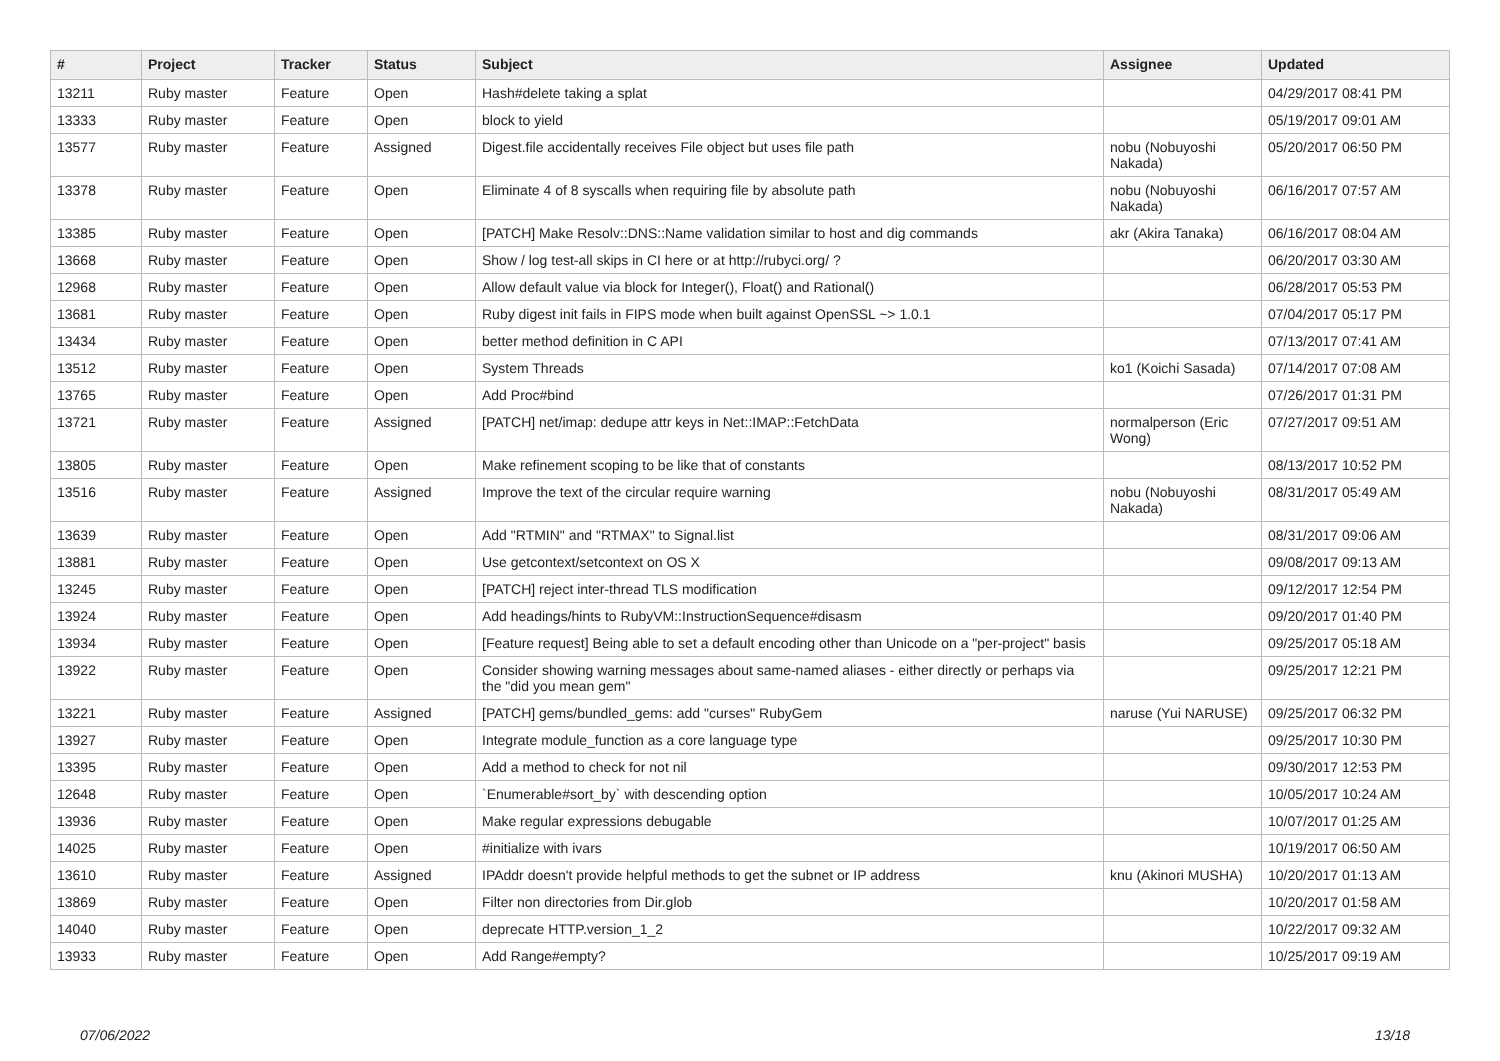| # | Project | Tracker | Status | Subject | Assignee | Updated |
| --- | --- | --- | --- | --- | --- | --- |
| 13211 | Ruby master | Feature | Open | Hash#delete taking a splat | | 04/29/2017 08:41 PM |
| 13333 | Ruby master | Feature | Open | block to yield | | 05/19/2017 09:01 AM |
| 13577 | Ruby master | Feature | Assigned | Digest.file accidentally receives File object but uses file path | nobu (Nobuyoshi Nakada) | 05/20/2017 06:50 PM |
| 13378 | Ruby master | Feature | Open | Eliminate 4 of 8 syscalls when requiring file by absolute path | nobu (Nobuyoshi Nakada) | 06/16/2017 07:57 AM |
| 13385 | Ruby master | Feature | Open | [PATCH] Make Resolv::DNS::Name validation similar to host and dig commands | akr (Akira Tanaka) | 06/16/2017 08:04 AM |
| 13668 | Ruby master | Feature | Open | Show / log test-all skips in CI here or at http://rubyci.org/ ? | | 06/20/2017 03:30 AM |
| 12968 | Ruby master | Feature | Open | Allow default value via block for Integer(), Float() and Rational() | | 06/28/2017 05:53 PM |
| 13681 | Ruby master | Feature | Open | Ruby digest init fails in FIPS mode when built against OpenSSL ~> 1.0.1 | | 07/04/2017 05:17 PM |
| 13434 | Ruby master | Feature | Open | better method definition in C API | | 07/13/2017 07:41 AM |
| 13512 | Ruby master | Feature | Open | System Threads | ko1 (Koichi Sasada) | 07/14/2017 07:08 AM |
| 13765 | Ruby master | Feature | Open | Add Proc#bind | | 07/26/2017 01:31 PM |
| 13721 | Ruby master | Feature | Assigned | [PATCH] net/imap: dedupe attr keys in Net::IMAP::FetchData | normalperson (Eric Wong) | 07/27/2017 09:51 AM |
| 13805 | Ruby master | Feature | Open | Make refinement scoping to be like that of constants | | 08/13/2017 10:52 PM |
| 13516 | Ruby master | Feature | Assigned | Improve the text of the circular require warning | nobu (Nobuyoshi Nakada) | 08/31/2017 05:49 AM |
| 13639 | Ruby master | Feature | Open | Add "RTMIN" and "RTMAX" to Signal.list | | 08/31/2017 09:06 AM |
| 13881 | Ruby master | Feature | Open | Use getcontext/setcontext on OS X | | 09/08/2017 09:13 AM |
| 13245 | Ruby master | Feature | Open | [PATCH] reject inter-thread TLS modification | | 09/12/2017 12:54 PM |
| 13924 | Ruby master | Feature | Open | Add headings/hints to RubyVM::InstructionSequence#disasm | | 09/20/2017 01:40 PM |
| 13934 | Ruby master | Feature | Open | [Feature request] Being able to set a default encoding other than Unicode on a "per-project" basis | | 09/25/2017 05:18 AM |
| 13922 | Ruby master | Feature | Open | Consider showing warning messages about same-named aliases - either directly or perhaps via the "did you mean gem" | | 09/25/2017 12:21 PM |
| 13221 | Ruby master | Feature | Assigned | [PATCH] gems/bundled_gems: add "curses" RubyGem | naruse (Yui NARUSE) | 09/25/2017 06:32 PM |
| 13927 | Ruby master | Feature | Open | Integrate module_function as a core language type | | 09/25/2017 10:30 PM |
| 13395 | Ruby master | Feature | Open | Add a method to check for not nil | | 09/30/2017 12:53 PM |
| 12648 | Ruby master | Feature | Open | `Enumerable#sort_by` with descending option | | 10/05/2017 10:24 AM |
| 13936 | Ruby master | Feature | Open | Make regular expressions debugable | | 10/07/2017 01:25 AM |
| 14025 | Ruby master | Feature | Open | #initialize with ivars | | 10/19/2017 06:50 AM |
| 13610 | Ruby master | Feature | Assigned | IPAddr doesn't provide helpful methods to get the subnet or IP address | knu (Akinori MUSHA) | 10/20/2017 01:13 AM |
| 13869 | Ruby master | Feature | Open | Filter non directories from Dir.glob | | 10/20/2017 01:58 AM |
| 14040 | Ruby master | Feature | Open | deprecate HTTP.version_1_2 | | 10/22/2017 09:32 AM |
| 13933 | Ruby master | Feature | Open | Add Range#empty? | | 10/25/2017 09:19 AM |
07/06/2022 13/18